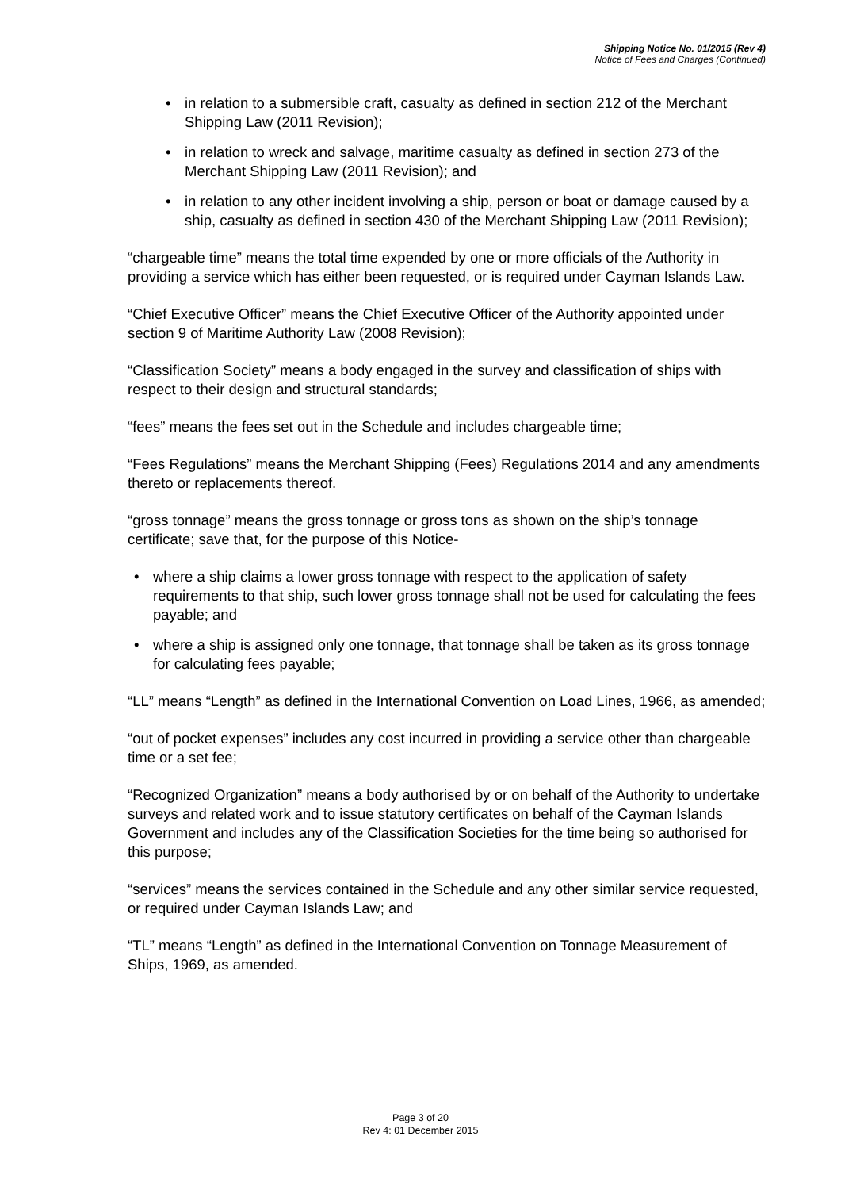Shipping Notice No. 01/2015 (Rev 4)
Notice of Fees and Charges (Continued)
• in relation to a submersible craft, casualty as defined in section 212 of the Merchant Shipping Law (2011 Revision);
• in relation to wreck and salvage, maritime casualty as defined in section 273 of the Merchant Shipping Law (2011 Revision); and
• in relation to any other incident involving a ship, person or boat or damage caused by a ship, casualty as defined in section 430 of the Merchant Shipping Law (2011 Revision);
“chargeable time” means the total time expended by one or more officials of the Authority in providing a service which has either been requested, or is required under Cayman Islands Law.
“Chief Executive Officer” means the Chief Executive Officer of the Authority appointed under section 9 of Maritime Authority Law (2008 Revision);
“Classification Society” means a body engaged in the survey and classification of ships with respect to their design and structural standards;
“fees” means the fees set out in the Schedule and includes chargeable time;
“Fees Regulations” means the Merchant Shipping (Fees) Regulations 2014 and any amendments thereto or replacements thereof.
“gross tonnage” means the gross tonnage or gross tons as shown on the ship’s tonnage certificate; save that, for the purpose of this Notice-
• where a ship claims a lower gross tonnage with respect to the application of safety requirements to that ship, such lower gross tonnage shall not be used for calculating the fees payable; and
• where a ship is assigned only one tonnage, that tonnage shall be taken as its gross tonnage for calculating fees payable;
“LL” means “Length” as defined in the International Convention on Load Lines, 1966, as amended;
“out of pocket expenses” includes any cost incurred in providing a service other than chargeable time or a set fee;
“Recognized Organization” means a body authorised by or on behalf of the Authority to undertake surveys and related work and to issue statutory certificates on behalf of the Cayman Islands Government and includes any of the Classification Societies for the time being so authorised for this purpose;
“services” means the services contained in the Schedule and any other similar service requested, or required under Cayman Islands Law; and
“TL” means “Length” as defined in the International Convention on Tonnage Measurement of Ships, 1969, as amended.
Page 3 of 20
Rev 4: 01 December 2015